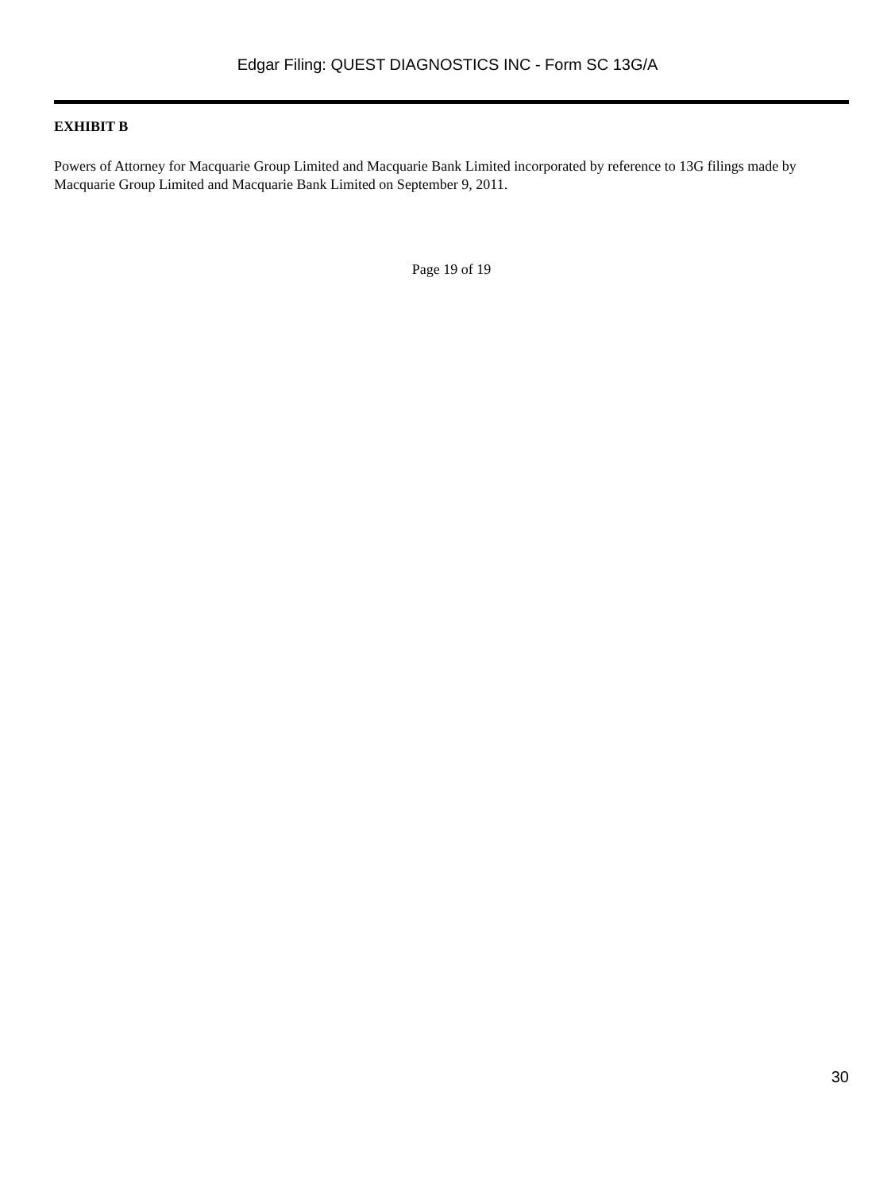Edgar Filing: QUEST DIAGNOSTICS INC - Form SC 13G/A
EXHIBIT B
Powers of Attorney for Macquarie Group Limited and Macquarie Bank Limited incorporated by reference to 13G filings made by Macquarie Group Limited and Macquarie Bank Limited on September 9, 2011.
Page 19 of 19
30